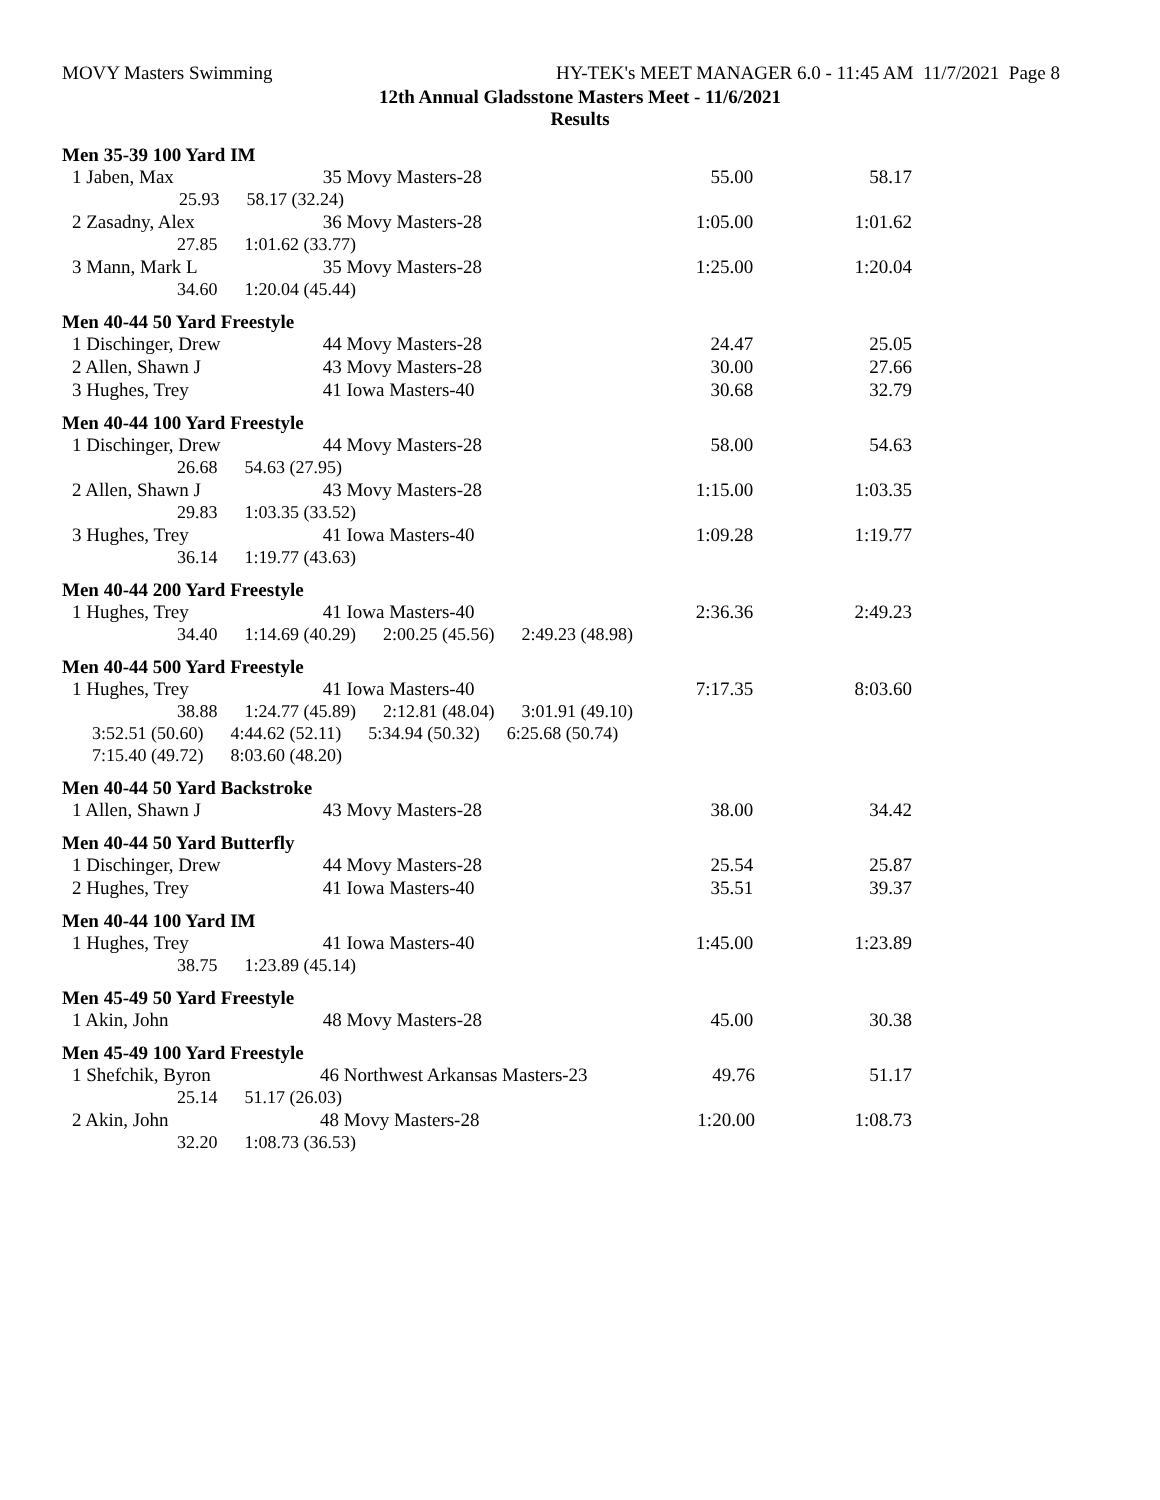MOVY Masters Swimming HY-TEK's MEET MANAGER 6.0 - 11:45 AM 11/7/2021 Page 8
12th Annual Gladsstone Masters Meet - 11/6/2021
Results
Men 35-39 100 Yard IM
| 1 Jaben, Max | 35 Movy Masters-28 | 55.00 | 58.17 |
| 25.93 58.17 (32.24) | | | |
| 2 Zasadny, Alex | 36 Movy Masters-28 | 1:05.00 | 1:01.62 |
| 27.85 1:01.62 (33.77) | | | |
| 3 Mann, Mark L | 35 Movy Masters-28 | 1:25.00 | 1:20.04 |
| 34.60 1:20.04 (45.44) | | | |
Men 40-44 50 Yard Freestyle
| 1 Dischinger, Drew | 44 Movy Masters-28 | 24.47 | 25.05 |
| 2 Allen, Shawn J | 43 Movy Masters-28 | 30.00 | 27.66 |
| 3 Hughes, Trey | 41 Iowa Masters-40 | 30.68 | 32.79 |
Men 40-44 100 Yard Freestyle
| 1 Dischinger, Drew | 44 Movy Masters-28 | 58.00 | 54.63 |
| 26.68 54.63 (27.95) | | | |
| 2 Allen, Shawn J | 43 Movy Masters-28 | 1:15.00 | 1:03.35 |
| 29.83 1:03.35 (33.52) | | | |
| 3 Hughes, Trey | 41 Iowa Masters-40 | 1:09.28 | 1:19.77 |
| 36.14 1:19.77 (43.63) | | | |
Men 40-44 200 Yard Freestyle
| 1 Hughes, Trey | 41 Iowa Masters-40 | 2:36.36 | 2:49.23 |
| 34.40 1:14.69 (40.29) 2:00.25 (45.56) 2:49.23 (48.98) | | | |
Men 40-44 500 Yard Freestyle
| 1 Hughes, Trey | 41 Iowa Masters-40 | 7:17.35 | 8:03.60 |
| 38.88 1:24.77 (45.89) 2:12.81 (48.04) 3:01.91 (49.10) | | | |
| 3:52.51 (50.60) 4:44.62 (52.11) 5:34.94 (50.32) 6:25.68 (50.74) | | | |
| 7:15.40 (49.72) 8:03.60 (48.20) | | | |
Men 40-44 50 Yard Backstroke
| 1 Allen, Shawn J | 43 Movy Masters-28 | 38.00 | 34.42 |
Men 40-44 50 Yard Butterfly
| 1 Dischinger, Drew | 44 Movy Masters-28 | 25.54 | 25.87 |
| 2 Hughes, Trey | 41 Iowa Masters-40 | 35.51 | 39.37 |
Men 40-44 100 Yard IM
| 1 Hughes, Trey | 41 Iowa Masters-40 | 1:45.00 | 1:23.89 |
| 38.75 1:23.89 (45.14) | | | |
Men 45-49 50 Yard Freestyle
| 1 Akin, John | 48 Movy Masters-28 | 45.00 | 30.38 |
Men 45-49 100 Yard Freestyle
| 1 Shefchik, Byron | 46 Northwest Arkansas Masters-23 | 49.76 | 51.17 |
| 25.14 51.17 (26.03) | | | |
| 2 Akin, John | 48 Movy Masters-28 | 1:20.00 | 1:08.73 |
| 32.20 1:08.73 (36.53) | | | |